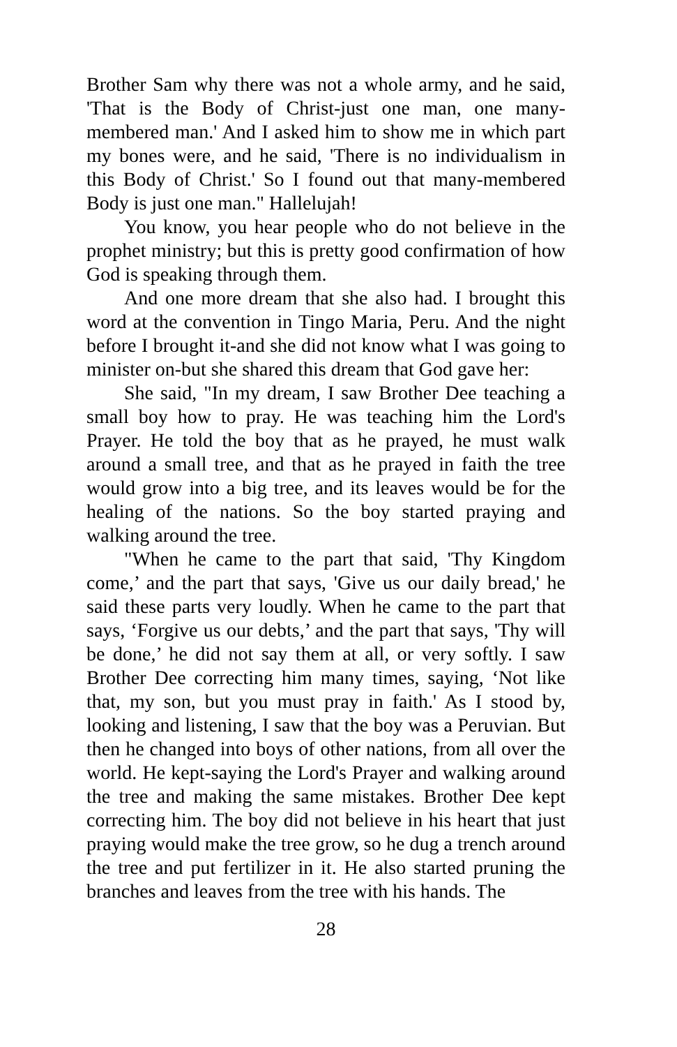Brother Sam why there was not a whole army, and he said, 'That is the Body of Christ-just one man, one many-membered man.' And I asked him to show me in which part my bones were, and he said, 'There is no individualism in this Body of Christ.' So I found out that many-membered Body is just one man." Hallelujah!
You know, you hear people who do not believe in the prophet ministry; but this is pretty good confirmation of how God is speaking through them.
And one more dream that she also had. I brought this word at the convention in Tingo Maria, Peru. And the night before I brought it-and she did not know what I was going to minister on-but she shared this dream that God gave her:
She said, "In my dream, I saw Brother Dee teaching a small boy how to pray. He was teaching him the Lord's Prayer. He told the boy that as he prayed, he must walk around a small tree, and that as he prayed in faith the tree would grow into a big tree, and its leaves would be for the healing of the nations. So the boy started praying and walking around the tree.
"When he came to the part that said, 'Thy Kingdom come,’ and the part that says, 'Give us our daily bread,' he said these parts very loudly. When he came to the part that says, ‘Forgive us our debts,’ and the part that says, 'Thy will be done,’ he did not say them at all, or very softly. I saw Brother Dee correcting him many times, saying, ‘Not like that, my son, but you must pray in faith.' As I stood by, looking and listening, I saw that the boy was a Peruvian. But then he changed into boys of other nations, from all over the world. He kept-saying the Lord's Prayer and walking around the tree and making the same mistakes. Brother Dee kept correcting him. The boy did not believe in his heart that just praying would make the tree grow, so he dug a trench around the tree and put fertilizer in it. He also started pruning the branches and leaves from the tree with his hands. The
28